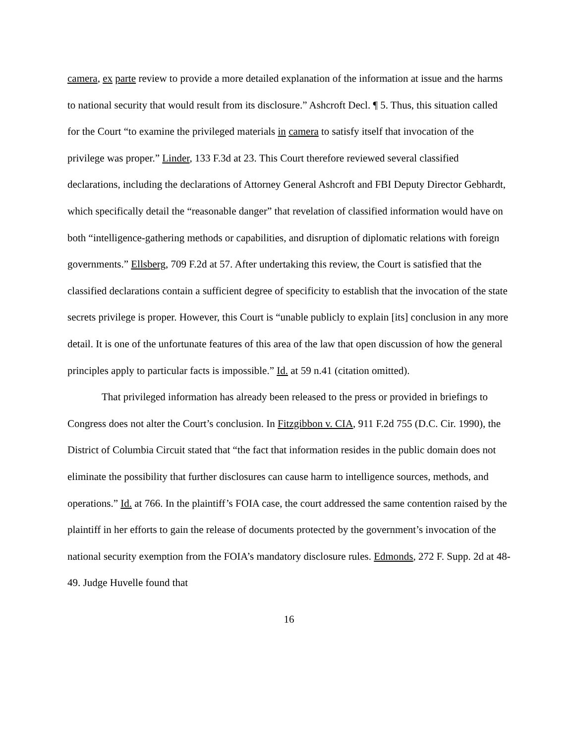camera, ex parte review to provide a more detailed explanation of the information at issue and the harms to national security that would result from its disclosure.” Ashcroft Decl. ¶ 5. Thus, this situation called for the Court “to examine the privileged materials in camera to satisfy itself that invocation of the privilege was proper.” Linder, 133 F.3d at 23. This Court therefore reviewed several classified declarations, including the declarations of Attorney General Ashcroft and FBI Deputy Director Gebhardt, which specifically detail the “reasonable danger” that revelation of classified information would have on both “intelligence-gathering methods or capabilities, and disruption of diplomatic relations with foreign governments.” Ellsberg, 709 F.2d at 57. After undertaking this review, the Court is satisfied that the classified declarations contain a sufficient degree of specificity to establish that the invocation of the state secrets privilege is proper. However, this Court is “unable publicly to explain [its] conclusion in any more detail. It is one of the unfortunate features of this area of the law that open discussion of how the general principles apply to particular facts is impossible.” Id. at 59 n.41 (citation omitted).
That privileged information has already been released to the press or provided in briefings to Congress does not alter the Court’s conclusion. In Fitzgibbon v. CIA, 911 F.2d 755 (D.C. Cir. 1990), the District of Columbia Circuit stated that “the fact that information resides in the public domain does not eliminate the possibility that further disclosures can cause harm to intelligence sources, methods, and operations.” Id. at 766. In the plaintiff’s FOIA case, the court addressed the same contention raised by the plaintiff in her efforts to gain the release of documents protected by the government’s invocation of the national security exemption from the FOIA’s mandatory disclosure rules. Edmonds, 272 F. Supp. 2d at 48-49. Judge Huvelle found that
16